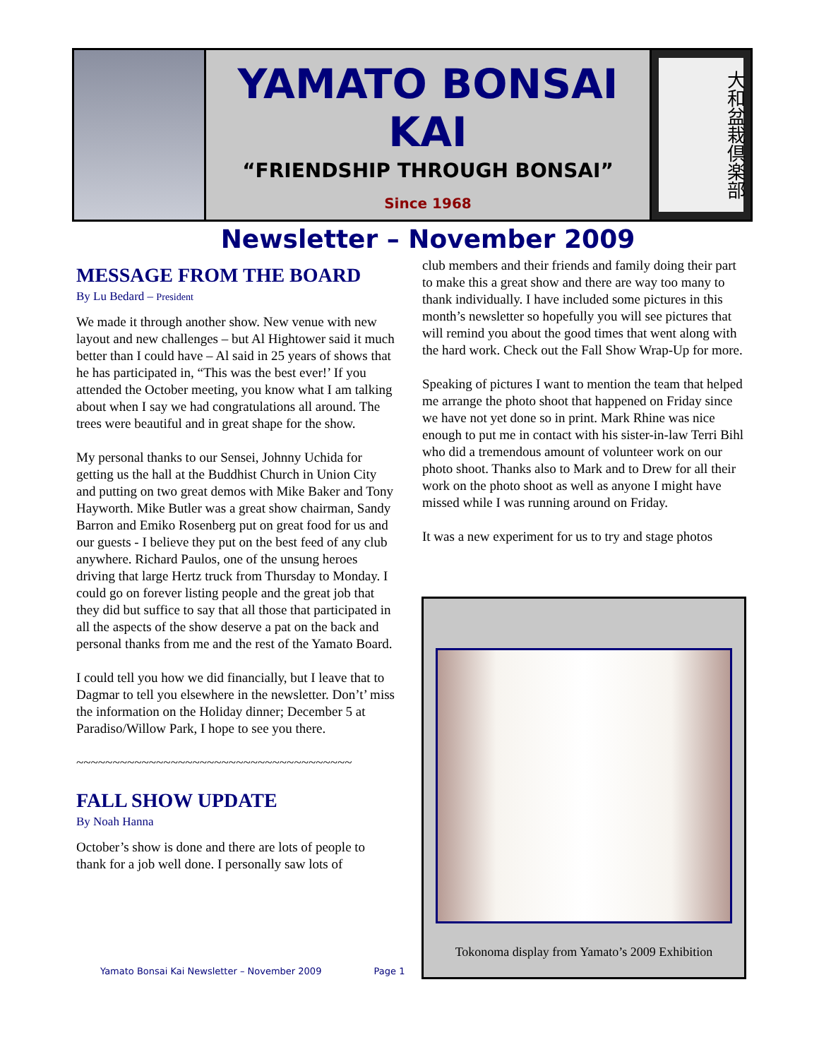YAMATO BONSAI KAI
“FRIENDSHIP THROUGH BONSAI”
Since 1968
Newsletter – November 2009
大和盆栽倶楽部
MESSAGE FROM THE BOARD
By Lu Bedard – President
We made it through another show. New venue with new layout and new challenges – but Al Hightower said it much better than I could have – Al said in 25 years of shows that he has participated in, “This was the best ever!’ If you attended the October meeting, you know what I am talking about when I say we had congratulations all around. The trees were beautiful and in great shape for the show.
My personal thanks to our Sensei, Johnny Uchida for getting us the hall at the Buddhist Church in Union City and putting on two great demos with Mike Baker and Tony Hayworth. Mike Butler was a great show chairman, Sandy Barron and Emiko Rosenberg put on great food for us and our guests - I believe they put on the best feed of any club anywhere. Richard Paulos, one of the unsung heroes driving that large Hertz truck from Thursday to Monday. I could go on forever listing people and the great job that they did but suffice to say that all those that participated in all the aspects of the show deserve a pat on the back and personal thanks from me and the rest of the Yamato Board.
I could tell you how we did financially, but I leave that to Dagmar to tell you elsewhere in the newsletter. Don’t’ miss the information on the Holiday dinner; December 5 at Paradiso/Willow Park, I hope to see you there.
~~~~~~~~~~~~~~~~~~~~~~~~~~~~~~~~~~~~~~
FALL SHOW UPDATE
By Noah Hanna
October’s show is done and there are lots of people to thank for a job well done. I personally saw lots of
club members and their friends and family doing their part to make this a great show and there are way too many to thank individually. I have included some pictures in this month’s newsletter so hopefully you will see pictures that will remind you about the good times that went along with the hard work. Check out the Fall Show Wrap-Up for more.
Speaking of pictures I want to mention the team that helped me arrange the photo shoot that happened on Friday since we have not yet done so in print. Mark Rhine was nice enough to put me in contact with his sister-in-law Terri Bihl who did a tremendous amount of volunteer work on our photo shoot. Thanks also to Mark and to Drew for all their work on the photo shoot as well as anyone I might have missed while I was running around on Friday.
It was a new experiment for us to try and stage photos
Tokonoma display from Yamato’s 2009 Exhibition
Yamato Bonsai Kai Newsletter – November 2009 Page 1